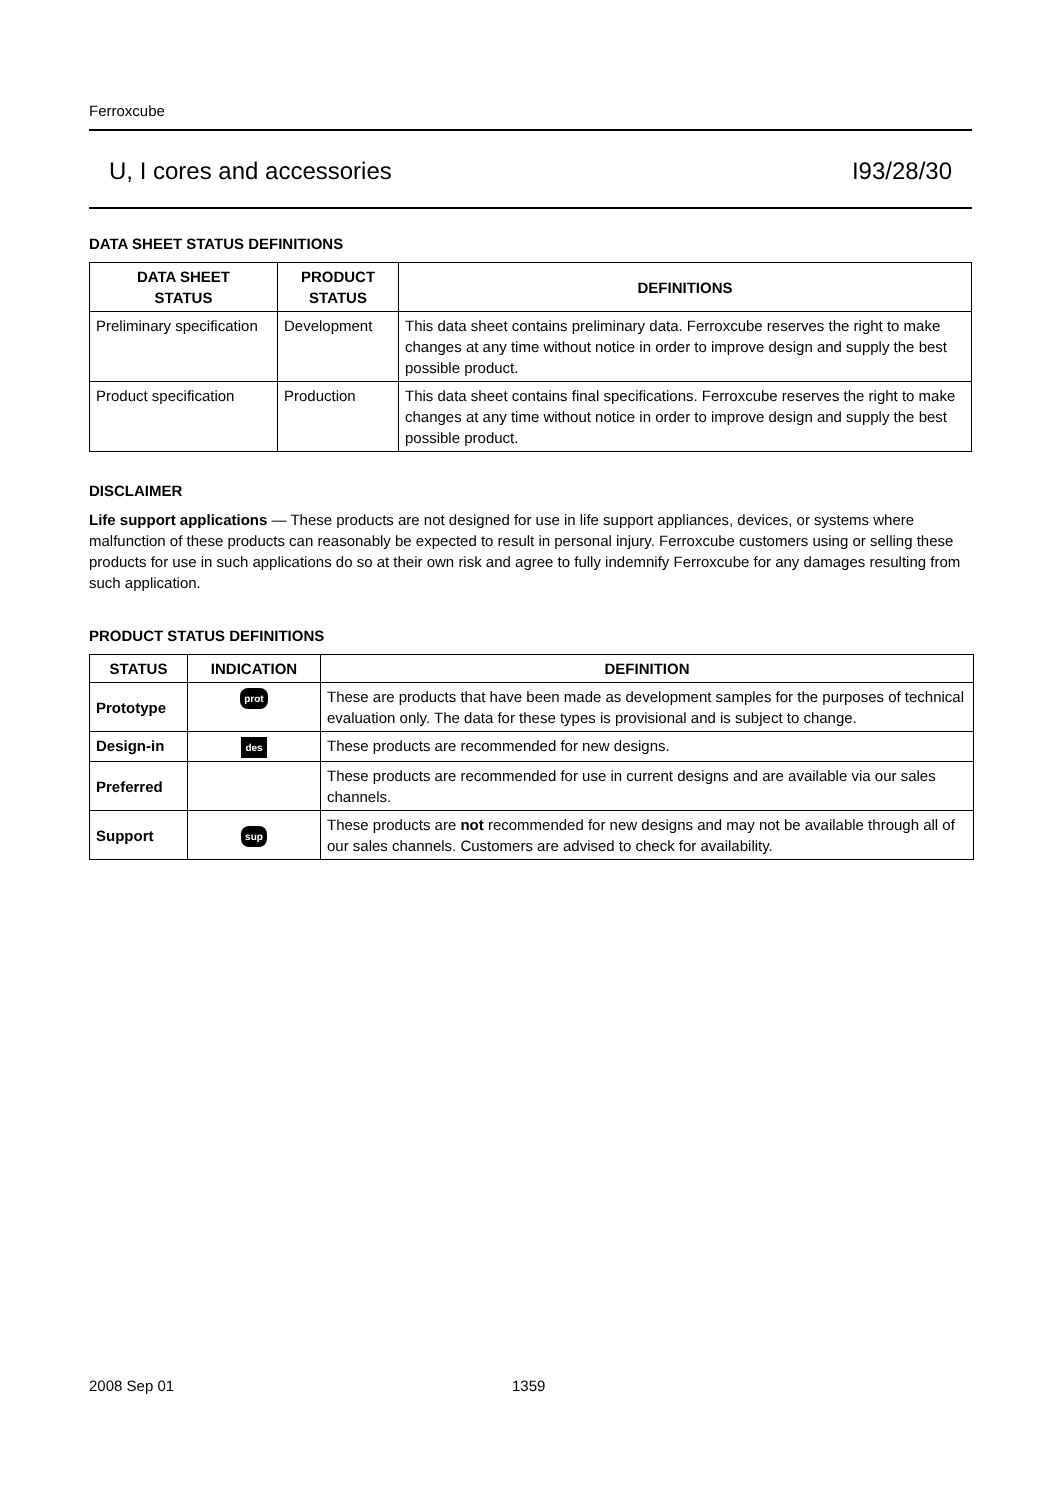Ferroxcube
U, I cores and accessories I93/28/30
DATA SHEET STATUS DEFINITIONS
| DATA SHEET STATUS | PRODUCT STATUS | DEFINITIONS |
| --- | --- | --- |
| Preliminary specification | Development | This data sheet contains preliminary data. Ferroxcube reserves the right to make changes at any time without notice in order to improve design and supply the best possible product. |
| Product specification | Production | This data sheet contains final specifications. Ferroxcube reserves the right to make changes at any time without notice in order to improve design and supply the best possible product. |
DISCLAIMER
Life support applications — These products are not designed for use in life support appliances, devices, or systems where malfunction of these products can reasonably be expected to result in personal injury. Ferroxcube customers using or selling these products for use in such applications do so at their own risk and agree to fully indemnify Ferroxcube for any damages resulting from such application.
PRODUCT STATUS DEFINITIONS
| STATUS | INDICATION | DEFINITION |
| --- | --- | --- |
| Prototype | prot | These are products that have been made as development samples for the purposes of technical evaluation only. The data for these types is provisional and is subject to change. |
| Design-in | des | These products are recommended for new designs. |
| Preferred | | These products are recommended for use in current designs and are available via our sales channels. |
| Support | sup | These products are not recommended for new designs and may not be available through all of our sales channels. Customers are advised to check for availability. |
2008 Sep 01 1359